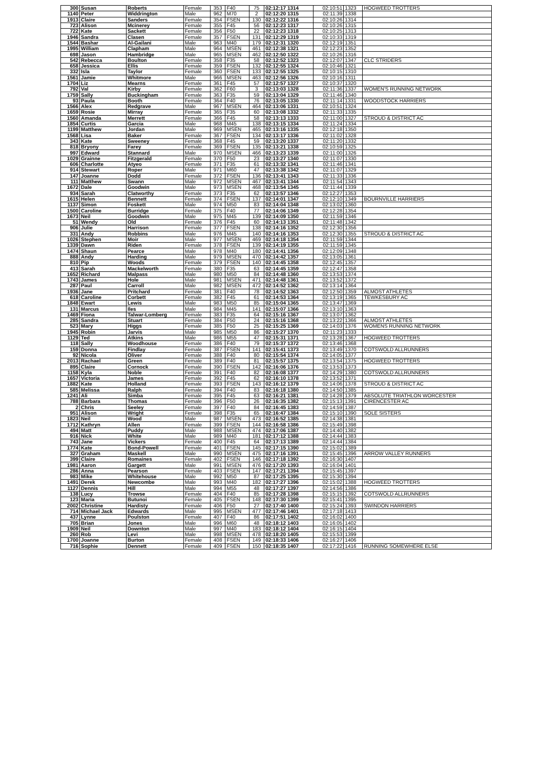| 300 | Susan | Roberts | Female | 353 | F40 | 75 | 02:12:17 1314 | 02:10:51 | 1323 | HOGWEED TROTTERS |
| 1140 | Peter | Widdrington | Male | 962 | M70 | 2 | 02:12:20 1315 | 02:11:39 | 1338 | |
| 1913 | Claire | Sanders | Female | 354 | FSEN | 130 | 02:12:22 1316 | 02:10:26 | 1314 | |
| 723 | Alison | Mcinerey | Female | 355 | F45 | 56 | 02:12:23 1317 | 02:10:26 | 1315 | |
| 722 | Kate | Sackett | Female | 356 | F50 | 22 | 02:12:23 1318 | 02:10:25 | 1313 | |
| 1946 | Sandra | Clasen | Female | 357 | FSEN | 131 | 02:12:29 1319 | 02:10:33 | 1319 | |
| 1544 | Bashar | Al-Gailani | Male | 963 | M40 | 179 | 02:12:31 1320 | 02:12:19 | 1351 | |
| 1995 | William | Clapham | Male | 964 | MSEN | 461 | 02:12:38 1321 | 02:12:23 | 1352 | |
| 698 | Jason | Hambridge | Male | 965 | MSEN | 462 | 02:12:50 1322 | 02:10:26 | 1316 | |
| 542 | Rebecca | Boulton | Female | 358 | F35 | 58 | 02:12:52 1323 | 02:12:07 | 1347 | CLC STRIDERS |
| 658 | Jessica | Ellis | Female | 359 | FSEN | 132 | 02:12:55 1324 | 02:10:46 | 1321 | |
| 332 | Isla | Taylor | Female | 360 | FSEN | 133 | 02:12:55 1325 | 02:10:15 | 1310 | |
| 1561 | Jamie | Whitmore | Male | 966 | MSEN | 463 | 02:12:56 1326 | 02:10:16 | 1311 | |
| 1704 | Liz | Mearns | Female | 361 | F45 | 57 | 02:12:57 1327 | 02:10:37 | 1320 | |
| 792 | Val | Kirby | Female | 362 | F60 | 3 | 02:13:03 1328 | 02:11:36 | 1337 | WOMEN'S RUNNING NETWORK |
| 1759 | Sally | Buckingham | Female | 363 | F35 | 59 | 02:13:04 1329 | 02:11:46 | 1340 | |
| 93 | Paula | Booth | Female | 364 | F40 | 76 | 02:13:05 1330 | 02:11:14 | 1331 | WOODSTOCK HARRIERS |
| 1566 | Alex | Redgrave | Male | 967 | MSEN | 464 | 02:13:06 1331 | 02:10:51 | 1324 | |
| 1659 | Rosie | Mirray | Female | 365 | F35 | 60 | 02:13:08 1332 | 02:11:33 | 1335 | |
| 1560 | Amanda | Merrett | Female | 366 | F45 | 58 | 02:13:13 1333 | 02:11:00 | 1327 | STROUD & DISTRICT AC |
| 1854 | Curtis | Garcia | Male | 968 | M45 | 138 | 02:13:15 1334 | 02:11:24 | 1334 | |
| 1199 | Matthew | Jordan | Male | 969 | MSEN | 465 | 02:13:16 1335 | 02:12:18 | 1350 | |
| 1568 | Lisa | Baker | Female | 367 | FSEN | 134 | 02:13:17 1336 | 02:11:02 | 1328 | |
| 343 | Kate | Sweeney | Female | 368 | F45 | 59 | 02:13:20 1337 | 02:11:20 | 1332 | |
| 818 | Bryony | Farey | Female | 369 | FSEN | 135 | 02:13:21 1338 | 02:10:59 | 1325 | |
| 997 | Edward | Stannard | Male | 970 | MSEN | 466 | 02:13:23 1339 | 02:11:00 | 1326 | |
| 1029 | Grainne | Fitzgerald | Female | 370 | F50 | 23 | 02:13:27 1340 | 02:11:07 | 1330 | |
| 606 | Charlotte | Atyeo | Female | 371 | F35 | 61 | 02:13:32 1341 | 02:11:46 | 1341 | |
| 914 | Stewart | Roper | Male | 971 | M60 | 47 | 02:13:38 1342 | 02:11:07 | 1329 | |
| 147 | Joanne | Dodd | Female | 372 | FSEN | 136 | 02:13:41 1343 | 02:11:33 | 1336 | |
| 111 | Matthew | Swann | Male | 972 | MSEN | 467 | 02:13:41 1344 | 02:11:54 | 1343 | |
| 1672 | Dale | Goodwin | Male | 973 | MSEN | 468 | 02:13:54 1345 | 02:11:44 | 1339 | |
| 934 | Sarah | Clatworthy | Female | 373 | F35 | 62 | 02:13:57 1346 | 02:12:27 | 1353 | |
| 1615 | Helen | Bennett | Female | 374 | FSEN | 137 | 02:14:01 1347 | 02:12:10 | 1349 | BOURNVILLE HARRIERS |
| 1137 | Simon | Foskett | Male | 974 | M50 | 83 | 02:14:04 1348 | 02:13:02 | 1360 | |
| 1500 | Caroline | Burridge | Female | 375 | F40 | 77 | 02:14:06 1349 | 02:12:28 | 1354 | |
| 1673 | Neil | Goodwin | Male | 975 | M45 | 139 | 02:14:09 1350 | 02:11:59 | 1346 | |
| 51 | Wendy | Old | Female | 376 | F45 | 60 | 02:14:13 1351 | 02:11:48 | 1342 | |
| 906 | Julie | Harrison | Female | 377 | FSEN | 138 | 02:14:16 1352 | 02:12:30 | 1356 | |
| 331 | Andy | Robbins | Male | 976 | M45 | 140 | 02:14:16 1353 | 02:12:30 | 1355 | STROUD & DISTRICT AC |
| 1026 | Stephen | Moir | Male | 977 | MSEN | 469 | 02:14:18 1354 | 02:11:59 | 1344 | |
| 1339 | Dawn | Riden | Female | 378 | FSEN | 139 | 02:14:19 1355 | 02:11:59 | 1345 | |
| 1474 | Shaun | Pearce | Male | 978 | M40 | 180 | 02:14:41 1356 | 02:12:09 | 1348 | |
| 888 | Andy | Harding | Male | 979 | MSEN | 470 | 02:14:42 1357 | 02:13:05 | 1361 | |
| 810 | Pip | Woods | Female | 379 | FSEN | 140 | 02:14:45 1358 | 02:12:45 | 1357 | |
| 413 | Sarah | Mackelworth | Female | 380 | F35 | 63 | 02:14:45 1359 | 02:12:47 | 1358 | |
| 1652 | Richard | Malpass | Male | 980 | M50 | 84 | 02:14:48 1360 | 02:13:53 | 1374 | |
| 1743 | James | Hole | Male | 981 | MSEN | 471 | 02:14:48 1361 | 02:13:52 | 1372 | |
| 287 | Paul | Carroll | Male | 982 | MSEN | 472 | 02:14:52 1362 | 02:13:14 | 1364 | |
| 1936 | Jane | Pritchard | Female | 381 | F40 | 78 | 02:14:52 1363 | 02:12:50 | 1359 | ALMOST ATHLETES |
| 618 | Caroline | Corbett | Female | 382 | F45 | 61 | 02:14:53 1364 | 02:13:19 | 1365 | TEWKESBURY AC |
| 1848 | Ewart | Lewis | Male | 983 | M50 | 85 | 02:15:04 1365 | 02:13:47 | 1369 | |
| 131 | Marcus | Iles | Male | 984 | M45 | 141 | 02:15:07 1366 | 02:13:10 | 1363 | |
| 1469 | Fiona | Talwar-Lomberg | Female | 383 | F35 | 64 | 02:15:16 1367 | 02:13:07 | 1362 | |
| 285 | Sandra | Stuart | Female | 384 | F50 | 24 | 02:15:16 1368 | 02:13:22 | 1366 | ALMOST ATHLETES |
| 523 | Mary | Higgs | Female | 385 | F50 | 25 | 02:15:25 1369 | 02:14:03 | 1376 | WOMENS RUNNING NETWORK |
| 1945 | Robin | Jarvis | Male | 985 | M50 | 86 | 02:15:27 1370 | 02:11:23 | 1333 | |
| 1129 | Ted | Atkins | Male | 986 | M55 | 47 | 02:15:31 1371 | 02:13:28 | 1367 | HOGWEED TROTTERS |
| 118 | Sally | Woodhouse | Female | 386 | F40 | 79 | 02:15:37 1372 | 02:13:46 | 1368 | |
| 159 | Donna | Findlay | Female | 387 | FSEN | 141 | 02:15:41 1373 | 02:13:49 | 1370 | COTSWOLD ALLRUNNERS |
| 92 | Nicola | Oliver | Female | 388 | F40 | 80 | 02:15:54 1374 | 02:14:05 | 1377 | |
| 2013 | Rachael | Green | Female | 389 | F40 | 81 | 02:15:57 1375 | 02:13:54 | 1375 | HOGWEED TROTTERS |
| 895 | Claire | Cornock | Female | 390 | FSEN | 142 | 02:16:06 1376 | 02:13:53 | 1373 | |
| 1158 | Kyla | Noble | Female | 391 | F40 | 82 | 02:16:08 1377 | 02:14:29 | 1380 | COTSWOLD ALLRUNNERS |
| 1657 | Victoria | James | Female | 392 | F45 | 62 | 02:16:10 1378 | 02:13:52 | 1371 | |
| 1882 | Kate | Holland | Female | 393 | FSEN | 143 | 02:16:12 1379 | 02:14:06 | 1378 | STROUD & DISTRICT AC |
| 585 | Melissa | Ralph | Female | 394 | F40 | 83 | 02:16:18 1380 | 02:14:50 | 1385 | |
| 1241 | Ali | Simba | Female | 395 | F45 | 63 | 02:16:21 1381 | 02:14:28 | 1379 | ABSOLUTE TRIATHLON WORCESTER |
| 788 | Barbara | Thomas | Female | 396 | F50 | 26 | 02:16:35 1382 | 02:15:13 | 1391 | CIRENCESTER AC |
| 2 | Chris | Seeley | Female | 397 | F40 | 84 | 02:16:45 1383 | 02:14:59 | 1387 | |
| 951 | Alison | Wright | Female | 398 | F35 | 65 | 02:16:47 1384 | 02:15:10 | 1390 | SOLE SISTERS |
| 1823 | Neil | Wood | Male | 987 | MSEN | 473 | 02:16:52 1385 | 02:14:38 | 1381 | |
| 1712 | Kathryn | Allen | Female | 399 | FSEN | 144 | 02:16:58 1386 | 02:15:49 | 1398 | |
| 494 | Matt | Puddy | Male | 988 | MSEN | 474 | 02:17:06 1387 | 02:14:40 | 1382 | |
| 916 | Nick | White | Male | 989 | M40 | 181 | 02:17:12 1388 | 02:14:44 | 1383 | |
| 743 | Jane | Vickers | Female | 400 | F45 | 64 | 02:17:13 1389 | 02:14:44 | 1384 | |
| 1774 | Kate | Bond-Powell | Female | 401 | FSEN | 145 | 02:17:15 1390 | 02:15:02 | 1389 | |
| 327 | Graham | Maskell | Male | 990 | MSEN | 475 | 02:17:16 1391 | 02:15:45 | 1396 | ARROW VALLEY RUNNERS |
| 399 | Claire | Romaines | Female | 402 | FSEN | 146 | 02:17:18 1392 | 02:16:30 | 1407 | |
| 1981 | Aaron | Gargett | Male | 991 | MSEN | 476 | 02:17:20 1393 | 02:16:04 | 1401 | |
| 286 | Anna | Pearson | Female | 403 | FSEN | 147 | 02:17:21 1394 | 02:15:45 | 1397 | |
| 983 | Mike | Whitehouse | Male | 992 | M50 | 87 | 02:17:25 1395 | 02:15:30 | 1394 | |
| 1491 | Derek | Newcombe | Male | 993 | M40 | 182 | 02:17:27 1396 | 02:15:02 | 1388 | HOGWEED TROTTERS |
| 1127 | Dennis | Hill | Male | 994 | M55 | 48 | 02:17:27 1397 | 02:14:56 | 1386 | |
| 138 | Lucy | Trowse | Female | 404 | F40 | 85 | 02:17:28 1398 | 02:15:15 | 1392 | COTSWOLD ALLRUNNERS |
| 123 | Maria | Butunoi | Female | 405 | FSEN | 148 | 02:17:30 1399 | 02:15:41 | 1395 | |
| 2002 | Christine | Hardisty | Female | 406 | F50 | 27 | 02:17:40 1400 | 02:15:24 | 1393 | SWINDON HARRIERS |
| 714 | Michael Jack | Edwards | Male | 995 | MSEN | 477 | 02:17:46 1401 | 02:17:18 | 1413 | |
| 437 | Lynne | Poulston | Female | 407 | F40 | 86 | 02:17:51 1402 | 02:16:02 | 1400 | |
| 705 | Brian | Jones | Male | 996 | M60 | 48 | 02:18:12 1403 | 02:16:05 | 1402 | |
| 1909 | Neil | Downton | Male | 997 | M40 | 183 | 02:18:12 1404 | 02:16:15 | 1404 | |
| 260 | Rob | Levi | Male | 998 | MSEN | 478 | 02:18:20 1405 | 02:15:53 | 1399 | |
| 1700 | Joanne | Burton | Female | 408 | FSEN | 149 | 02:18:33 1406 | 02:16:27 | 1406 | |
| 716 | Sophie | Dennett | Female | 409 | FSEN | 150 | 02:18:35 1407 | 02:17:22 | 1416 | RUNNING SOMEWHERE ELSE |